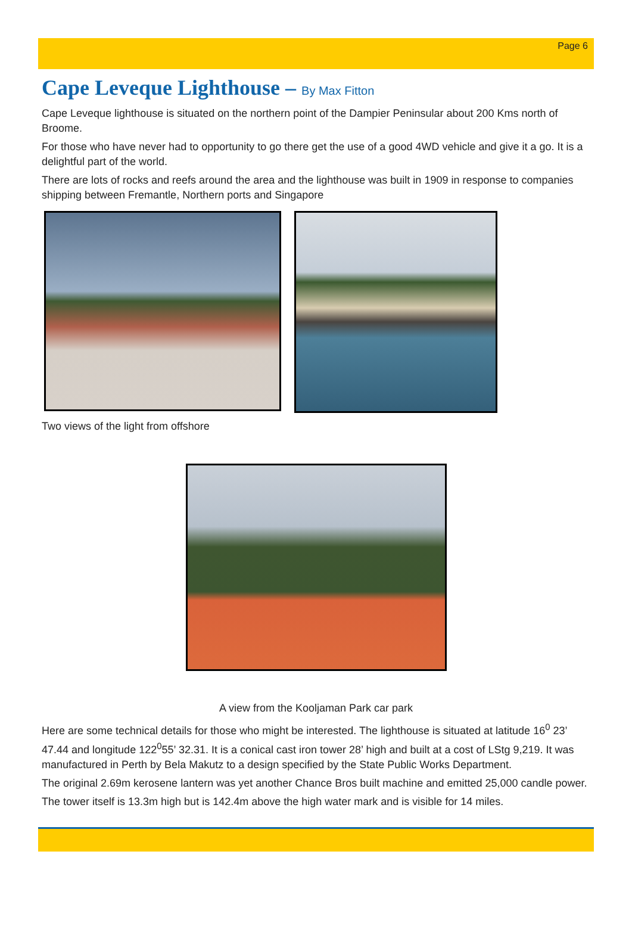Page 6
Cape Leveque Lighthouse – By Max Fitton
Cape Leveque lighthouse is situated on the northern point of the Dampier Peninsular about 200 Kms north of Broome.
For those who have never had to opportunity to go there get the use of a good 4WD vehicle and give it a go. It is a delightful part of the world.
There are lots of rocks and reefs around the area and the lighthouse was built in 1909 in response to companies shipping between Fremantle, Northern ports and Singapore
Two views of the light from offshore
A view from the Kooljaman Park car park
Here are some technical details for those who might be interested. The lighthouse is situated at latitude 16<sup>0</sup> 23’ 47.44 and longitude 122<sup>0</sup>55’ 32.31. It is a conical cast iron tower 28’ high and built at a cost of LStg 9,219. It was manufactured in Perth by Bela Makutz to a design specified by the State Public Works Department.
The original 2.69m kerosene lantern was yet another Chance Bros built machine and emitted 25,000 candle power.
The tower itself is 13.3m high but is 142.4m above the high water mark and is visible for 14 miles.